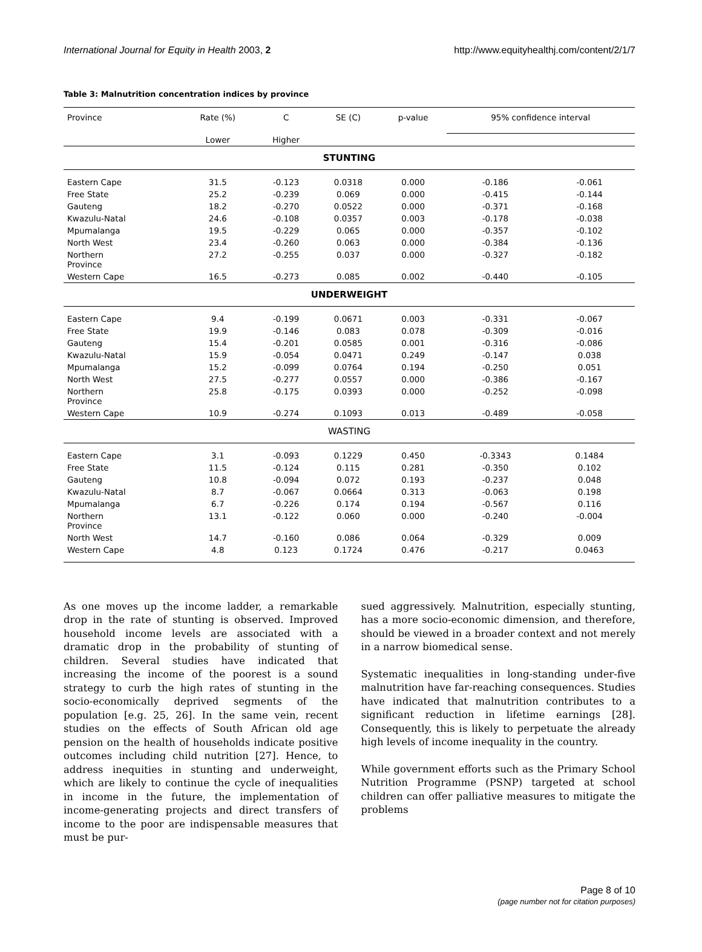International Journal for Equity in Health 2003, 2 http://www.equityhealthj.com/content/2/1/7
Table 3: Malnutrition concentration indices by province
| Province | Rate (%) | C | SE (C) | p-value | 95% confidence interval | |
| --- | --- | --- | --- | --- | --- | --- |
| | Lower | Higher | | | | |
| STUNTING | | | | | | |
| Eastern Cape | 31.5 | -0.123 | 0.0318 | 0.000 | -0.186 | -0.061 |
| Free State | 25.2 | -0.239 | 0.069 | 0.000 | -0.415 | -0.144 |
| Gauteng | 18.2 | -0.270 | 0.0522 | 0.000 | -0.371 | -0.168 |
| Kwazulu-Natal | 24.6 | -0.108 | 0.0357 | 0.003 | -0.178 | -0.038 |
| Mpumalanga | 19.5 | -0.229 | 0.065 | 0.000 | -0.357 | -0.102 |
| North West | 23.4 | -0.260 | 0.063 | 0.000 | -0.384 | -0.136 |
| Northern Province | 27.2 | -0.255 | 0.037 | 0.000 | -0.327 | -0.182 |
| Western Cape | 16.5 | -0.273 | 0.085 | 0.002 | -0.440 | -0.105 |
| UNDERWEIGHT | | | | | | |
| Eastern Cape | 9.4 | -0.199 | 0.0671 | 0.003 | -0.331 | -0.067 |
| Free State | 19.9 | -0.146 | 0.083 | 0.078 | -0.309 | -0.016 |
| Gauteng | 15.4 | -0.201 | 0.0585 | 0.001 | -0.316 | -0.086 |
| Kwazulu-Natal | 15.9 | -0.054 | 0.0471 | 0.249 | -0.147 | 0.038 |
| Mpumalanga | 15.2 | -0.099 | 0.0764 | 0.194 | -0.250 | 0.051 |
| North West | 27.5 | -0.277 | 0.0557 | 0.000 | -0.386 | -0.167 |
| Northern Province | 25.8 | -0.175 | 0.0393 | 0.000 | -0.252 | -0.098 |
| Western Cape | 10.9 | -0.274 | 0.1093 | 0.013 | -0.489 | -0.058 |
| WASTING | | | | | | |
| Eastern Cape | 3.1 | -0.093 | 0.1229 | 0.450 | -0.3343 | 0.1484 |
| Free State | 11.5 | -0.124 | 0.115 | 0.281 | -0.350 | 0.102 |
| Gauteng | 10.8 | -0.094 | 0.072 | 0.193 | -0.237 | 0.048 |
| Kwazulu-Natal | 8.7 | -0.067 | 0.0664 | 0.313 | -0.063 | 0.198 |
| Mpumalanga | 6.7 | -0.226 | 0.174 | 0.194 | -0.567 | 0.116 |
| Northern Province | 13.1 | -0.122 | 0.060 | 0.000 | -0.240 | -0.004 |
| North West | 14.7 | -0.160 | 0.086 | 0.064 | -0.329 | 0.009 |
| Western Cape | 4.8 | 0.123 | 0.1724 | 0.476 | -0.217 | 0.0463 |
As one moves up the income ladder, a remarkable drop in the rate of stunting is observed. Improved household income levels are associated with a dramatic drop in the probability of stunting of children. Several studies have indicated that increasing the income of the poorest is a sound strategy to curb the high rates of stunting in the socio-economically deprived segments of the population [e.g. 25, 26]. In the same vein, recent studies on the effects of South African old age pension on the health of households indicate positive outcomes including child nutrition [27]. Hence, to address inequities in stunting and underweight, which are likely to continue the cycle of inequalities in income in the future, the implementation of income-generating projects and direct transfers of income to the poor are indispensable measures that must be pur-
sued aggressively. Malnutrition, especially stunting, has a more socio-economic dimension, and therefore, should be viewed in a broader context and not merely in a narrow biomedical sense.
Systematic inequalities in long-standing under-five malnutrition have far-reaching consequences. Studies have indicated that malnutrition contributes to a significant reduction in lifetime earnings [28]. Consequently, this is likely to perpetuate the already high levels of income inequality in the country.
While government efforts such as the Primary School Nutrition Programme (PSNP) targeted at school children can offer palliative measures to mitigate the problems
Page 8 of 10
(page number not for citation purposes)